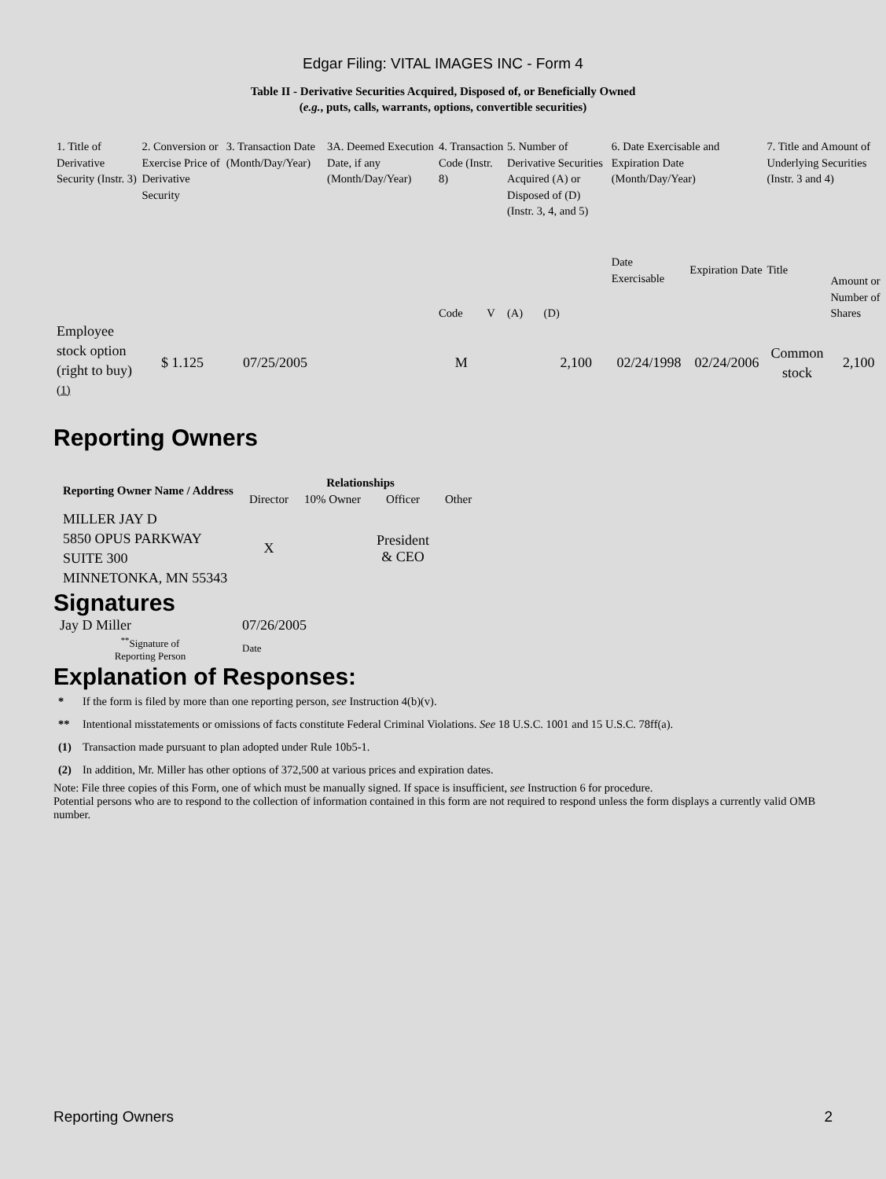Edgar Filing: VITAL IMAGES INC - Form 4
Table II - Derivative Securities Acquired, Disposed of, or Beneficially Owned
(e.g., puts, calls, warrants, options, convertible securities)
| 1. Title of Derivative Security (Instr. 3) | 2. Conversion or Exercise Price of Derivative Security | 3. Transaction Date (Month/Day/Year) | 3A. Deemed Execution Date, if any (Month/Day/Year) | 4. Transaction Code (Instr. 8) | | 5. Number of Derivative Securities Acquired (A) or Disposed of (D) (Instr. 3, 4, and 5) | | 6. Date Exercisable and Expiration Date (Month/Day/Year) | | 7. Title and Amount of Underlying Securities (Instr. 3 and 4) | |
| --- | --- | --- | --- | --- | --- | --- | --- | --- | --- | --- | --- |
| | | | | Code | V | (A) | (D) | Date Exercisable | Expiration Date | Title | Amount or Number of Shares |
| Employee stock option (right to buy) <sup>(1)</sup> | $ 1.125 | 07/25/2005 | | M | | | 2,100 | 02/24/1998 | 02/24/2006 | Common stock | 2,100 |
Reporting Owners
| Reporting Owner Name / Address | Relationships | | | |
| --- | --- | --- | --- | --- |
| | Director | 10% Owner | Officer | Other |
| MILLER JAY D 5850 OPUS PARKWAY SUITE 300 MINNETONKA, MN 55343 | X | | President & CEO | |
Signatures
| Jay D Miller | 07/26/2005 |
| <sup>**</sup> Signature of Reporting Person | Date |
Explanation of Responses:
| * | If the form is filed by more than one reporting person, see Instruction 4(b)(v). |
| ** | Intentional misstatements or omissions of facts constitute Federal Criminal Violations. See 18 U.S.C. 1001 and 15 U.S.C. 78ff(a). |
| (1) | Transaction made pursuant to plan adopted under Rule 10b5-1. |
| (2) | In addition, Mr. Miller has other options of 372,500 at various prices and expiration dates. |
Note: File three copies of this Form, one of which must be manually signed. If space is insufficient, see Instruction 6 for procedure.
Potential persons who are to respond to the collection of information contained in this form are not required to respond unless the form displays a currently valid OMB number.
Reporting Owners 2